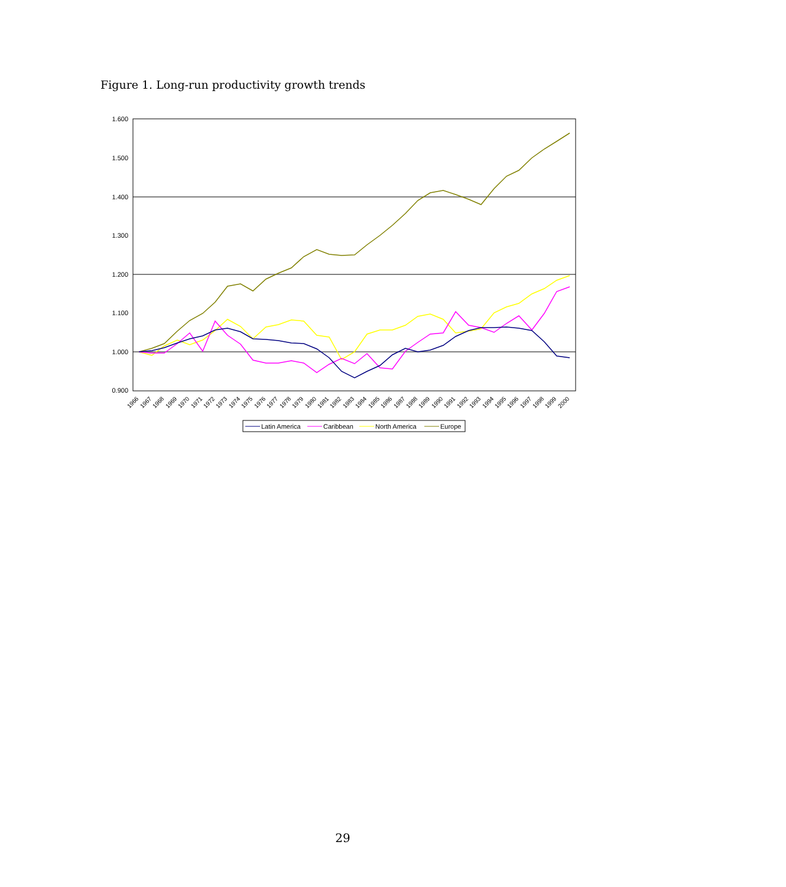Figure 1. Long-run productivity growth trends
1.600
1.500
1.400
1.300
1.200
1.100
1.000
0.900
1966
1967
1968
1969
1970
1971
1972
1973
1974
1975
1976
1977
1978
1979
1980
1981
1982
1983
1984
1985
1986
1987
1988
1989
1990
1991
1992
1993
1994
1995
1996
1997
1998
1999
2000
Latin America
Caribbean
North America
Europe
29